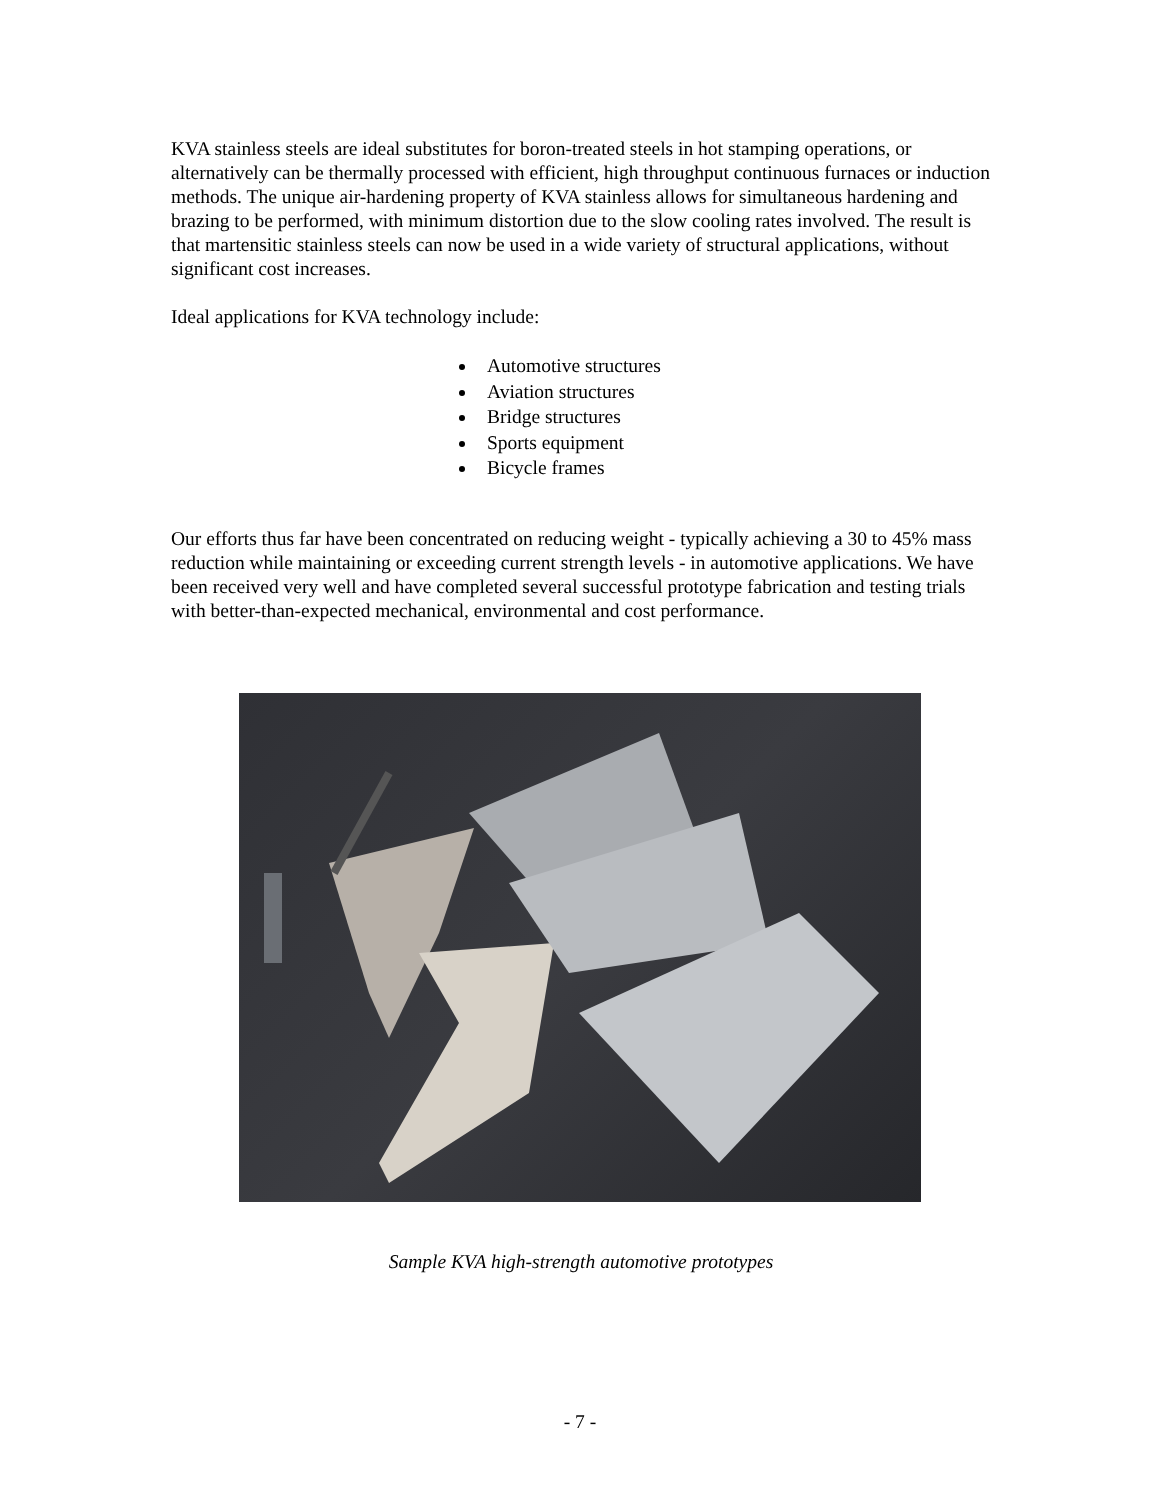KVA stainless steels are ideal substitutes for boron-treated steels in hot stamping operations, or alternatively can be thermally processed with efficient, high throughput continuous furnaces or induction methods. The unique air-hardening property of KVA stainless allows for simultaneous hardening and brazing to be performed, with minimum distortion due to the slow cooling rates involved. The result is that martensitic stainless steels can now be used in a wide variety of structural applications, without significant cost increases.
Ideal applications for KVA technology include:
Automotive structures
Aviation structures
Bridge structures
Sports equipment
Bicycle frames
Our efforts thus far have been concentrated on reducing weight - typically achieving a 30 to 45% mass reduction while maintaining or exceeding current strength levels - in automotive applications. We have been received very well and have completed several successful prototype fabrication and testing trials with better-than-expected mechanical, environmental and cost performance.
Sample KVA high-strength automotive prototypes
- 7 -